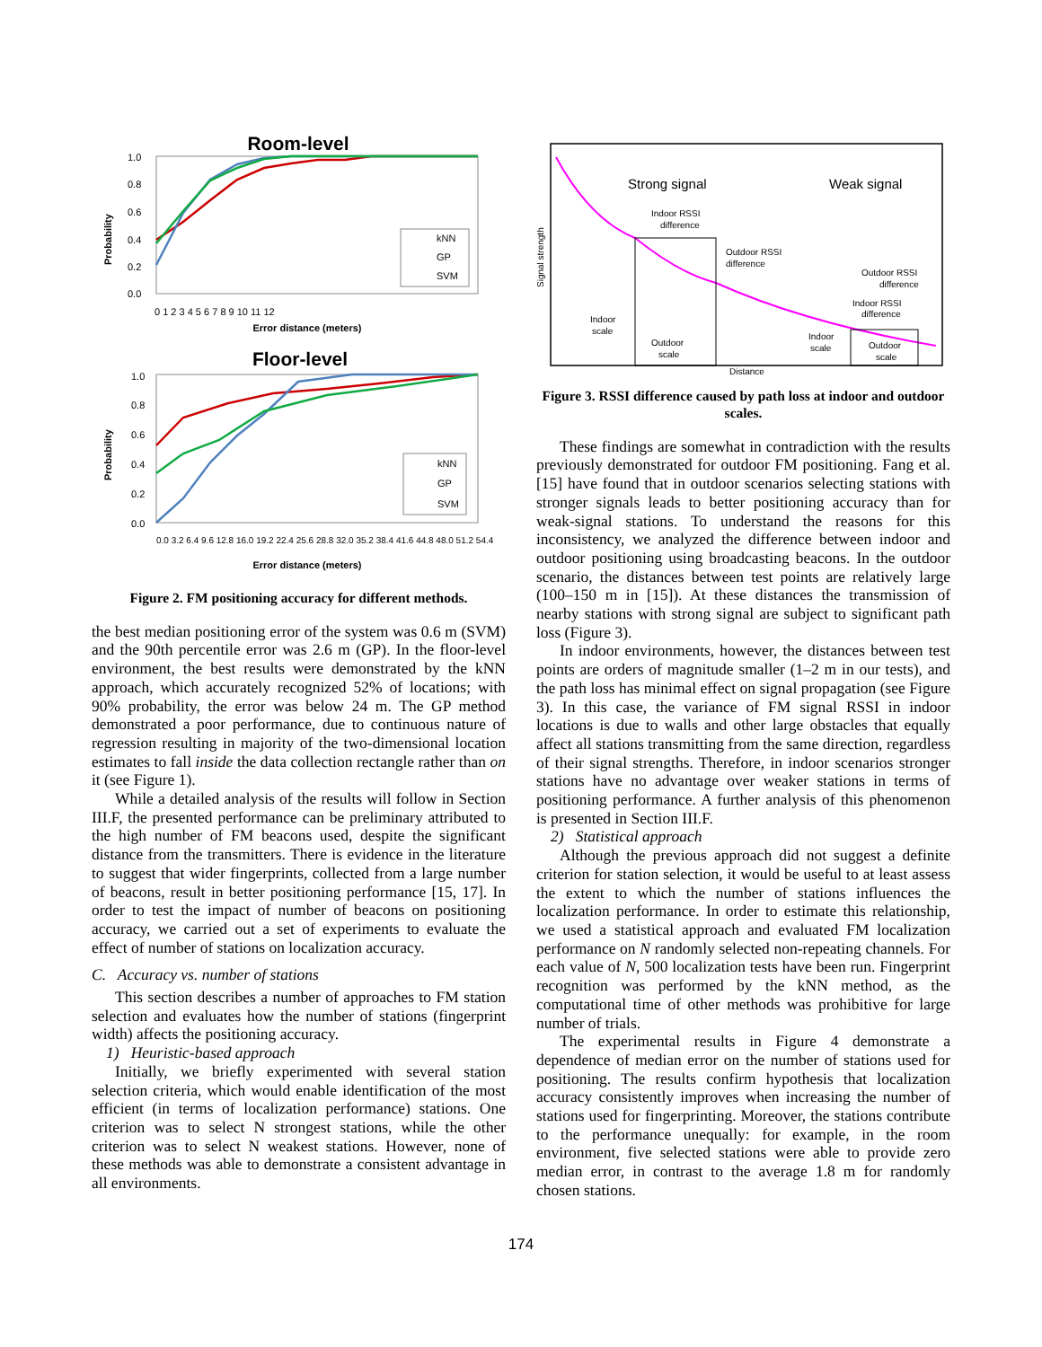Room-level
1.0
0.8
0.6
0.4
0.2
0.0
Probability
0 1 2 3 4 5 6 7 8 9 10 11 12
Error distance (meters)
kNN
GP
SVM
Floor-level
1.0
0.8
0.6
0.4
0.2
0.0
Probability
0.0 3.2 6.4 9.6 12.8 16.0 19.2 22.4 25.6 28.8 32.0 35.2 38.4 41.6 44.8 48.0 51.2 54.4
Error distance (meters)
kNN
GP
SVM
Figure 2. FM positioning accuracy for different methods.
the best median positioning error of the system was 0.6 m (SVM) and the 90th percentile error was 2.6 m (GP). In the floor-level environment, the best results were demonstrated by the kNN approach, which accurately recognized 52% of locations; with 90% probability, the error was below 24 m. The GP method demonstrated a poor performance, due to continuous nature of regression resulting in majority of the two-dimensional location estimates to fall inside the data collection rectangle rather than on it (see Figure 1).
While a detailed analysis of the results will follow in Section III.F, the presented performance can be preliminary attributed to the high number of FM beacons used, despite the significant distance from the transmitters. There is evidence in the literature to suggest that wider fingerprints, collected from a large number of beacons, result in better positioning performance [15, 17]. In order to test the impact of number of beacons on positioning accuracy, we carried out a set of experiments to evaluate the effect of number of stations on localization accuracy.
C. Accuracy vs. number of stations
This section describes a number of approaches to FM station selection and evaluates how the number of stations (fingerprint width) affects the positioning accuracy.
1) Heuristic-based approach
Initially, we briefly experimented with several station selection criteria, which would enable identification of the most efficient (in terms of localization performance) stations. One criterion was to select N strongest stations, while the other criterion was to select N weakest stations. However, none of these methods was able to demonstrate a consistent advantage in all environments.
Strong signal
Weak signal
Signal strength
Indoor RSSI
difference
Outdoor RSSI
difference
Outdoor RSSI
difference
Indoor RSSI
difference
Indoor
scale
Outdoor
scale
Indoor
scale
Outdoor
scale
Distance
Figure 3. RSSI difference caused by path loss at indoor and outdoor scales.
These findings are somewhat in contradiction with the results previously demonstrated for outdoor FM positioning. Fang et al. [15] have found that in outdoor scenarios selecting stations with stronger signals leads to better positioning accuracy than for weak-signal stations. To understand the reasons for this inconsistency, we analyzed the difference between indoor and outdoor positioning using broadcasting beacons. In the outdoor scenario, the distances between test points are relatively large (100–150 m in [15]). At these distances the transmission of nearby stations with strong signal are subject to significant path loss (Figure 3).
In indoor environments, however, the distances between test points are orders of magnitude smaller (1–2 m in our tests), and the path loss has minimal effect on signal propagation (see Figure 3). In this case, the variance of FM signal RSSI in indoor locations is due to walls and other large obstacles that equally affect all stations transmitting from the same direction, regardless of their signal strengths. Therefore, in indoor scenarios stronger stations have no advantage over weaker stations in terms of positioning performance. A further analysis of this phenomenon is presented in Section III.F.
2) Statistical approach
Although the previous approach did not suggest a definite criterion for station selection, it would be useful to at least assess the extent to which the number of stations influences the localization performance. In order to estimate this relationship, we used a statistical approach and evaluated FM localization performance on N randomly selected non-repeating channels. For each value of N, 500 localization tests have been run. Fingerprint recognition was performed by the kNN method, as the computational time of other methods was prohibitive for large number of trials.
The experimental results in Figure 4 demonstrate a dependence of median error on the number of stations used for positioning. The results confirm hypothesis that localization accuracy consistently improves when increasing the number of stations used for fingerprinting. Moreover, the stations contribute to the performance unequally: for example, in the room environment, five selected stations were able to provide zero median error, in contrast to the average 1.8 m for randomly chosen stations.
174